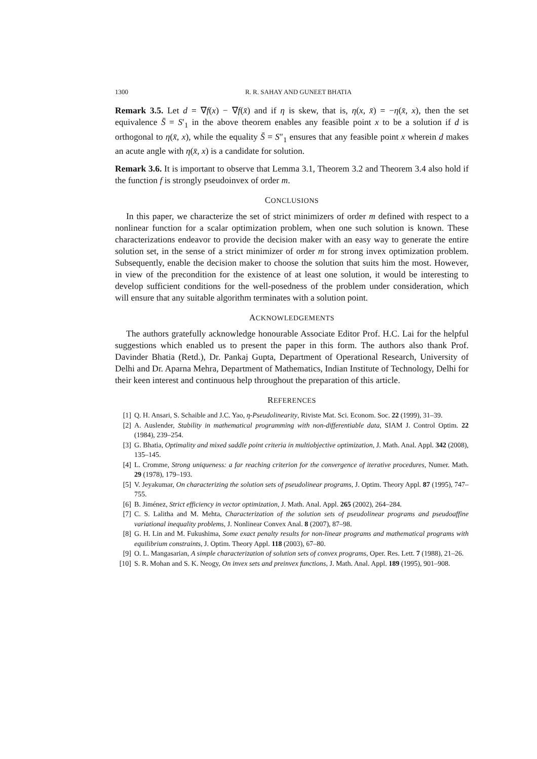1300 R. R. SAHAY AND GUNEET BHATIA
Remark 3.5. Let d = ∇f(x) − ∇f(x̄) and if η is skew, that is, η(x, x̄) = −η(x̄, x), then the set equivalence S̄ = S′<sub>1</sub> in the above theorem enables any feasible point x to be a solution if d is orthogonal to η(x̄, x), while the equality S̄ = S″<sub>1</sub> ensures that any feasible point x wherein d makes an acute angle with η(x̄, x) is a candidate for solution.
Remark 3.6. It is important to observe that Lemma 3.1, Theorem 3.2 and Theorem 3.4 also hold if the function f is strongly pseudoinvex of order m.
CONCLUSIONS
In this paper, we characterize the set of strict minimizers of order m defined with respect to a nonlinear function for a scalar optimization problem, when one such solution is known. These characterizations endeavor to provide the decision maker with an easy way to generate the entire solution set, in the sense of a strict minimizer of order m for strong invex optimization problem. Subsequently, enable the decision maker to choose the solution that suits him the most. However, in view of the precondition for the existence of at least one solution, it would be interesting to develop sufficient conditions for the well-posedness of the problem under consideration, which will ensure that any suitable algorithm terminates with a solution point.
ACKNOWLEDGEMENTS
The authors gratefully acknowledge honourable Associate Editor Prof. H.C. Lai for the helpful suggestions which enabled us to present the paper in this form. The authors also thank Prof. Davinder Bhatia (Retd.), Dr. Pankaj Gupta, Department of Operational Research, University of Delhi and Dr. Aparna Mehra, Department of Mathematics, Indian Institute of Technology, Delhi for their keen interest and continuous help throughout the preparation of this article.
REFERENCES
[1] Q. H. Ansari, S. Schaible and J.C. Yao, η-Pseudolinearity, Riviste Mat. Sci. Econom. Soc. 22 (1999), 31–39.
[2] A. Auslender, Stability in mathematical programming with non-differentiable data, SIAM J. Control Optim. 22 (1984), 239–254.
[3] G. Bhatia, Optimality and mixed saddle point criteria in multiobjective optimization, J. Math. Anal. Appl. 342 (2008), 135–145.
[4] L. Cromme, Strong uniqueness: a far reaching criterion for the convergence of iterative procedures, Numer. Math. 29 (1978), 179–193.
[5] V. Jeyakumar, On characterizing the solution sets of pseudolinear programs, J. Optim. Theory Appl. 87 (1995), 747–755.
[6] B. Jiménez, Strict efficiency in vector optimization, J. Math. Anal. Appl. 265 (2002), 264–284.
[7] C. S. Lalitha and M. Mehta, Characterization of the solution sets of pseudolinear programs and pseudoaffine variational inequality problems, J. Nonlinear Convex Anal. 8 (2007), 87–98.
[8] G. H. Lin and M. Fukushima, Some exact penalty results for non-linear programs and mathematical programs with equilibrium constraints, J. Optim. Theory Appl. 118 (2003), 67–80.
[9] O. L. Mangasarian, A simple characterization of solution sets of convex programs, Oper. Res. Lett. 7 (1988), 21–26.
[10] S. R. Mohan and S. K. Neogy, On invex sets and preinvex functions, J. Math. Anal. Appl. 189 (1995), 901–908.